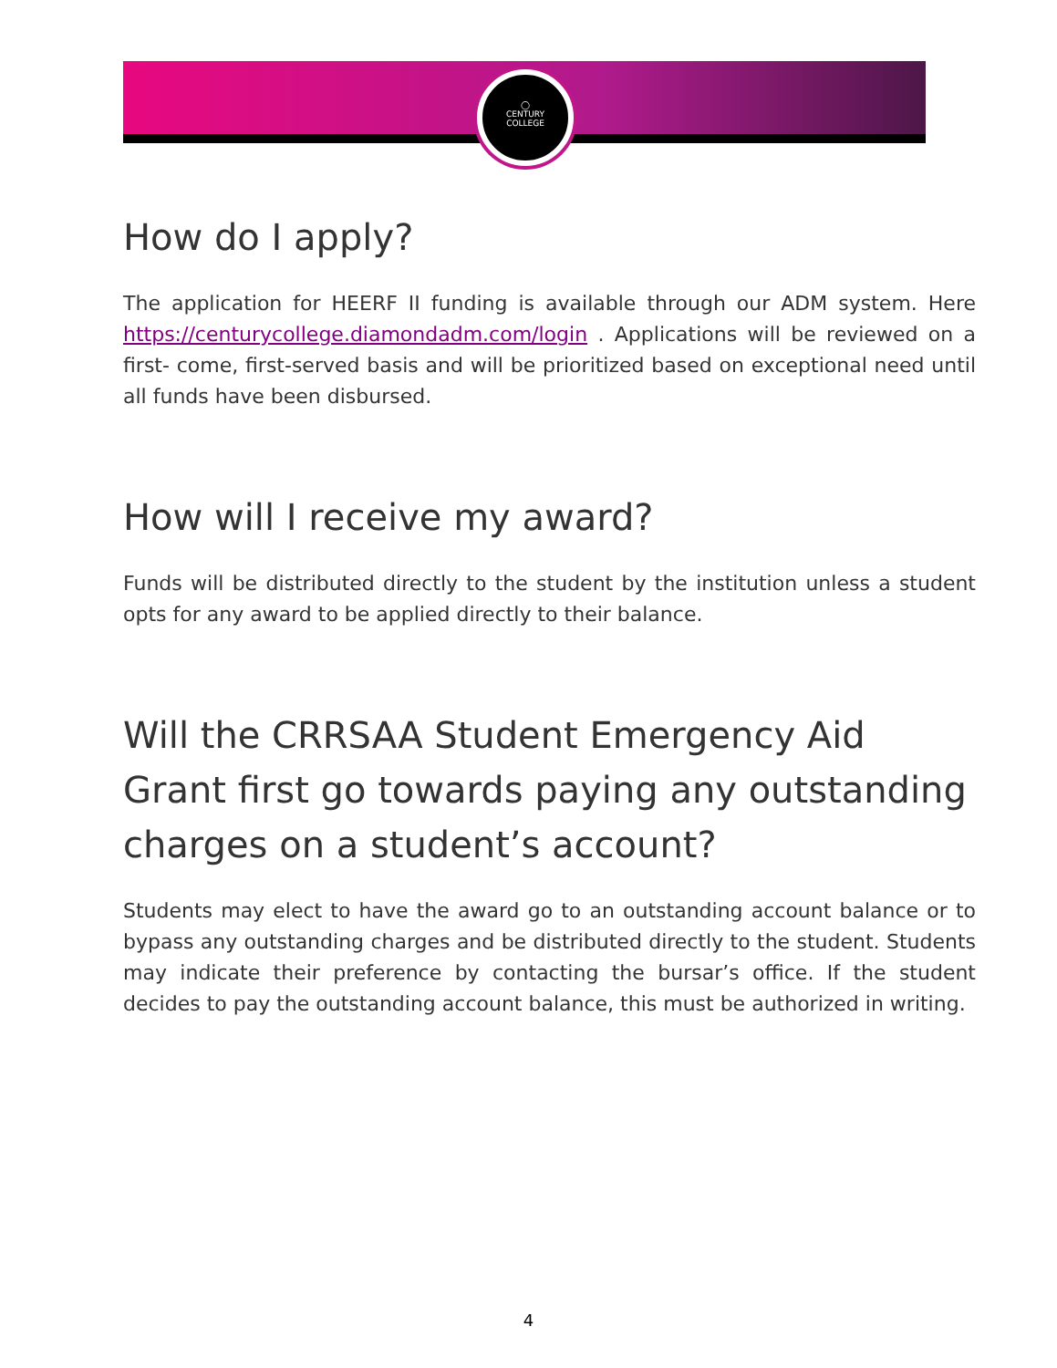◯
CENTURY
COLLEGE
How do I apply?
The application for HEERF II funding is available through our ADM system. Here https://centurycollege.diamondadm.com/login . Applications will be reviewed on a first- come, first-served basis and will be prioritized based on exceptional need until all funds have been disbursed.
How will I receive my award?
Funds will be distributed directly to the student by the institution unless a student opts for any award to be applied directly to their balance.
Will the CRRSAA Student Emergency Aid Grant first go towards paying any outstanding charges on a student’s account?
Students may elect to have the award go to an outstanding account balance or to bypass any outstanding charges and be distributed directly to the student. Students may indicate their preference by contacting the bursar’s office. If the student decides to pay the outstanding account balance, this must be authorized in writing.
4